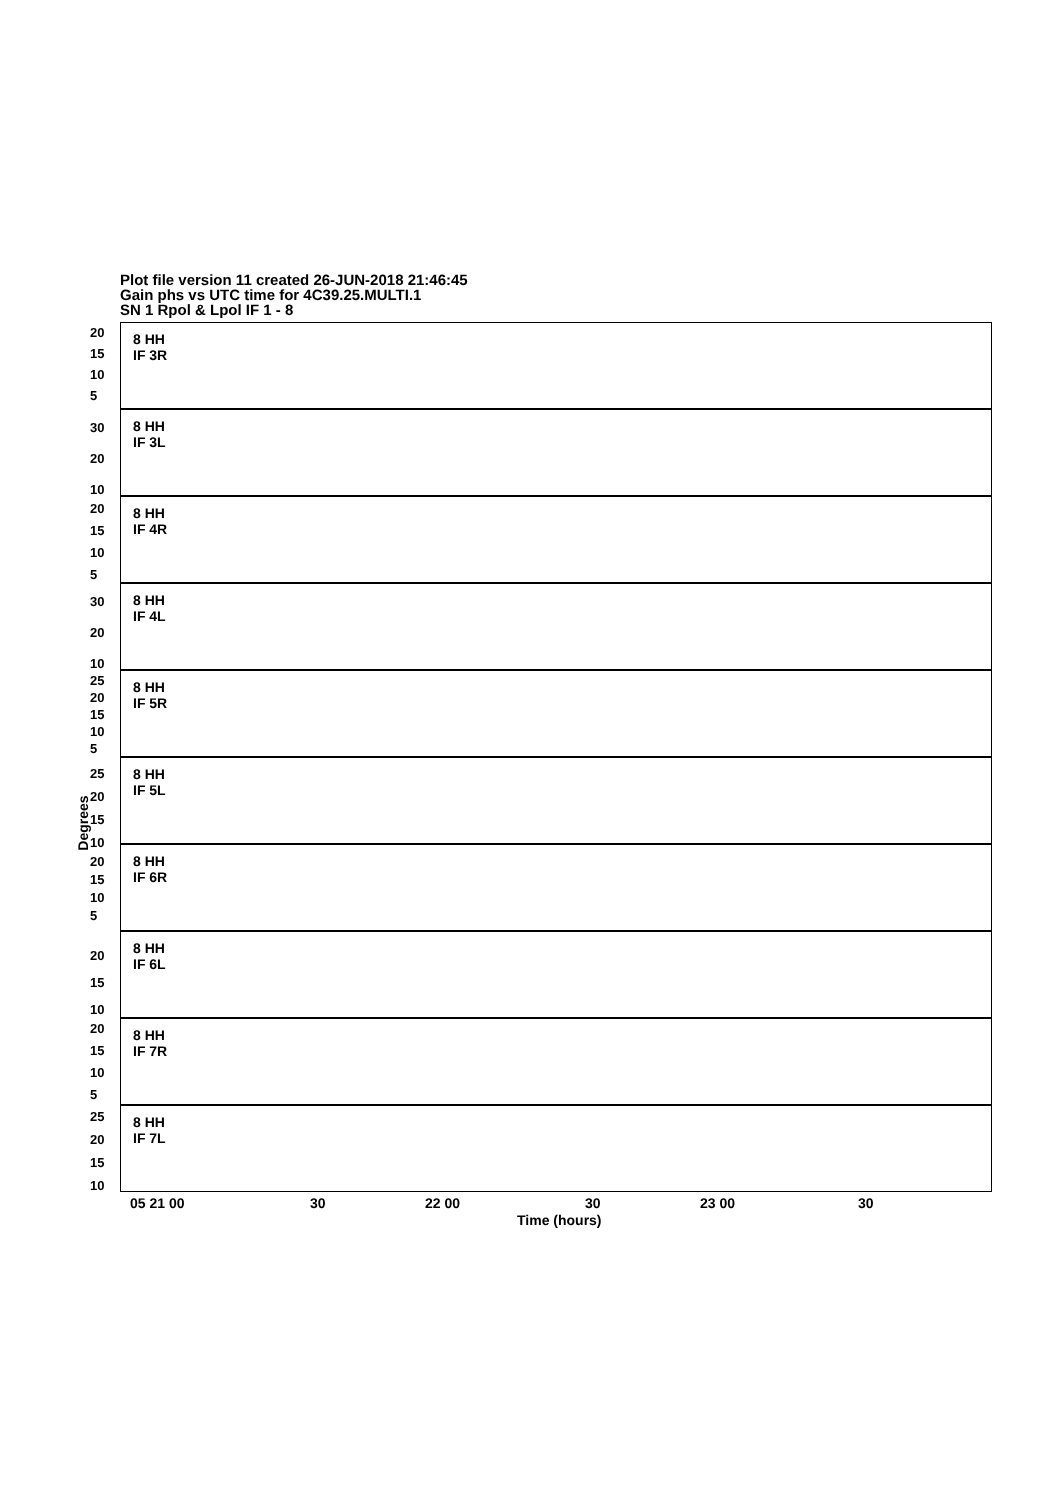Plot file version 11 created 26-JUN-2018 21:46:45
Gain phs vs UTC time for 4C39.25.MULTI.1
SN 1 Rpol & Lpol IF 1 - 8
Degrees
8 HH
IF 3R
8 HH
IF 3L
8 HH
IF 4R
8 HH
IF 4L
8 HH
IF 5R
8 HH
IF 5L
8 HH
IF 6R
8 HH
IF 6L
8 HH
IF 7R
8 HH
IF 7L
20
15
10
5
30
20
10
20
15
10
5
30
20
10
25
20
15
10
5
25
20
15
10
20
15
10
5
20
15
10
20
15
10
5
25
20
15
10
05 21 00 30 22 00 30 23 00 30
Time (hours)